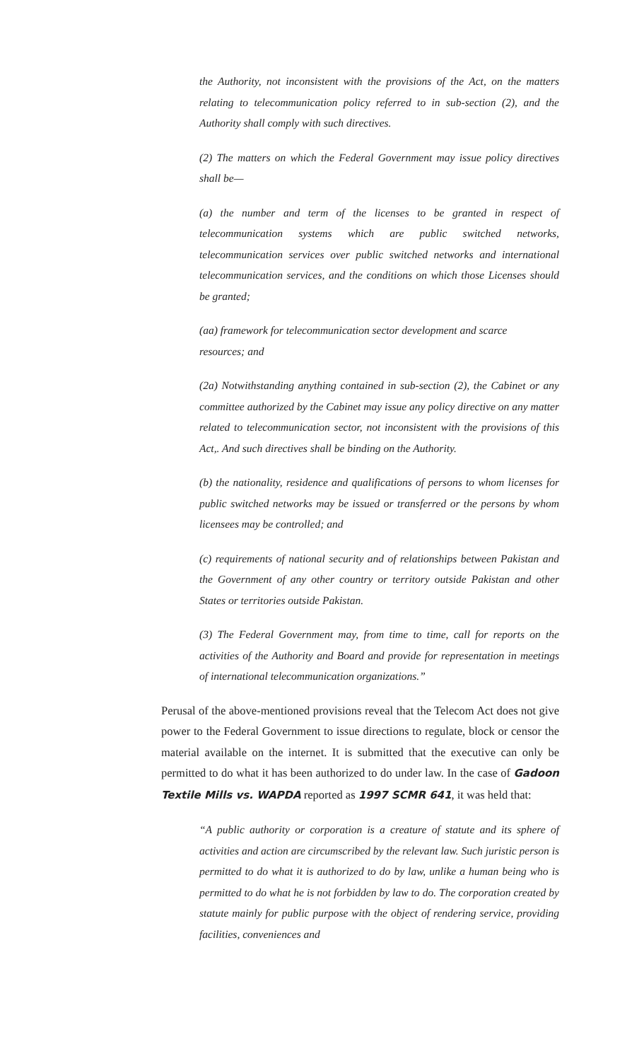the Authority, not inconsistent with the provisions of the Act, on the matters relating to telecommunication policy referred to in sub-section (2), and the Authority shall comply with such directives.
(2) The matters on which the Federal Government may issue policy directives shall be—
(a) the number and term of the licenses to be granted in respect of telecommunication systems which are public switched networks, telecommunication services over public switched networks and international telecommunication services, and the conditions on which those Licenses should be granted;
(aa) framework for telecommunication sector development and scarce
resources; and
(2a) Notwithstanding anything contained in sub-section (2), the Cabinet or any committee authorized by the Cabinet may issue any policy directive on any matter related to telecommunication sector, not inconsistent with the provisions of this Act,. And such directives shall be binding on the Authority.
(b) the nationality, residence and qualifications of persons to whom licenses for public switched networks may be issued or transferred or the persons by whom licensees may be controlled; and
(c) requirements of national security and of relationships between Pakistan and the Government of any other country or territory outside Pakistan and other States or territories outside Pakistan.
(3) The Federal Government may, from time to time, call for reports on the activities of the Authority and Board and provide for representation in meetings of international telecommunication organizations.”
Perusal of the above-mentioned provisions reveal that the Telecom Act does not give power to the Federal Government to issue directions to regulate, block or censor the material available on the internet. It is submitted that the executive can only be permitted to do what it has been authorized to do under law. In the case of Gadoon Textile Mills vs. WAPDA reported as 1997 SCMR 641, it was held that:
“A public authority or corporation is a creature of statute and its sphere of activities and action are circumscribed by the relevant law. Such juristic person is permitted to do what it is authorized to do by law, unlike a human being who is permitted to do what he is not forbidden by law to do. The corporation created by statute mainly for public purpose with the object of rendering service, providing facilities, conveniences and